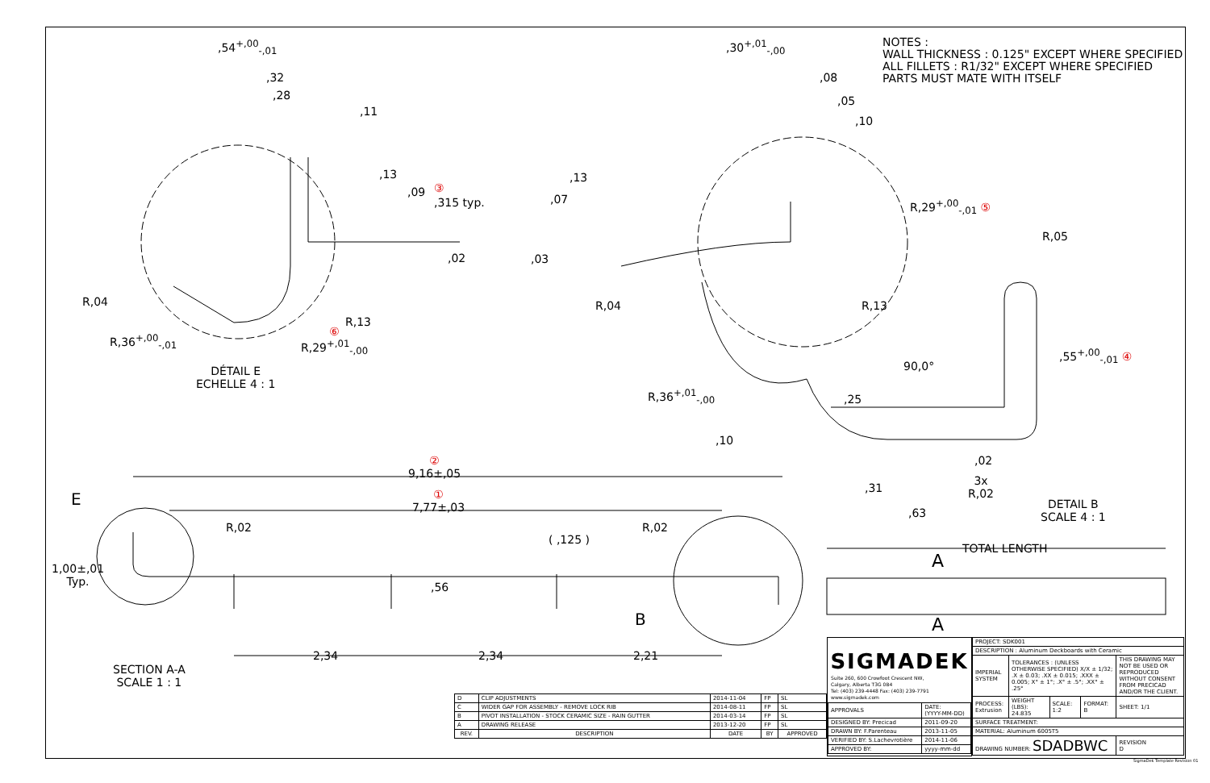NOTES :
WALL THICKNESS : 0.125" EXCEPT WHERE SPECIFIED
ALL FILLETS : R1/32" EXCEPT WHERE SPECIFIED
PARTS MUST MATE WITH ITSELF
,54<sup>+,00</sup><sub>-,01</sub>
,32
,28
,11
,13
,09 ③
,315 typ.
,02
R,04
R,13
R,36<sup>+,00</sup><sub>-,01</sub>
⑥
R,29<sup>+,01</sup><sub>-,00</sub>
DÉTAIL E
ECHELLE 4 : 1
,30<sup>+,01</sup><sub>-,00</sub>
,08
,05
,10
,13
,07 R,29<sup>+,00</sup><sub>-,01</sub> ⑤
R,05
,03
R,04 R,13
,55<sup>+,00</sup><sub>-,01</sub> ④
90,0°
R,36<sup>+,01</sup><sub>-,00</sub> ,25
,10
,02
3x
R,02
,31
,63
DETAIL B
SCALE 4 : 1
②
9,16±,05
①
7,77±,03
E
R,02 R,02
( ,125 )
TOTAL LENGTH
A
1,00±,01
Typ.
,56
B A
2,34 2,34 2,21
SECTION A-A
SCALE 1 : 1
| D | CLIP ADJUSTMENTS | 2014-11-04 | FP | SL |
| C | WIDER GAP FOR ASSEMBLY - REMOVE LOCK RIB | 2014-08-11 | FP | SL |
| B | PIVOT INSTALLATION - STOCK CERAMIC SIZE - RAIN GUTTER | 2014-03-14 | FP | SL |
| A | DRAWING RELEASE | 2013-12-20 | FP | SL |
| REV. | DESCRIPTION | DATE | BY | APPROVED |
SIGMADEK
Suite 260, 600 Crowfoot Crescent NW,
Calgary, Alberta T3G 0B4
Tel: (403) 239-4448 Fax: (403) 239-7791
www.sigmadek.com
| APPROVALS | DATE: (YYYY-MM-DD) |
| DESIGNED BY: Precicad | 2011-09-20 |
| DRAWN BY: F.Parenteau | 2013-11-05 |
| VERIFIED BY: S.Lachevrotière | 2014-11-06 |
| APPROVED BY: | yyyy-mm-dd |
| PROJECT: SDK001 | | | | |
| DESCRIPTION : Aluminum Deckboards with Ceramic | | | | |
| IMPERIAL SYSTEM | TOLERANCES : (UNLESS OTHERWISE SPECIFIED) X/X ± 1/32; .X ± 0.03; .XX ± 0.015; .XXX ± 0.005; X° ± 1°; .X° ± .5°; .XX° ± .25° | | | THIS DRAWING MAY NOT BE USED OR REPRODUCED WITHOUT CONSENT FROM PRECICAD AND/OR THE CLIENT. |
| PROCESS: Extrusion | WEIGHT (LBS): 24.835 | SCALE: 1:2 | FORMAT: B | SHEET: 1/1 |
| SURFACE TREATMENT: | | | | |
| MATERIAL: Aluminum 6005T5 | | | | |
| DRAWING NUMBER: SDADBWC | | | | REVISION D |
SigmaDek Template Revision 01